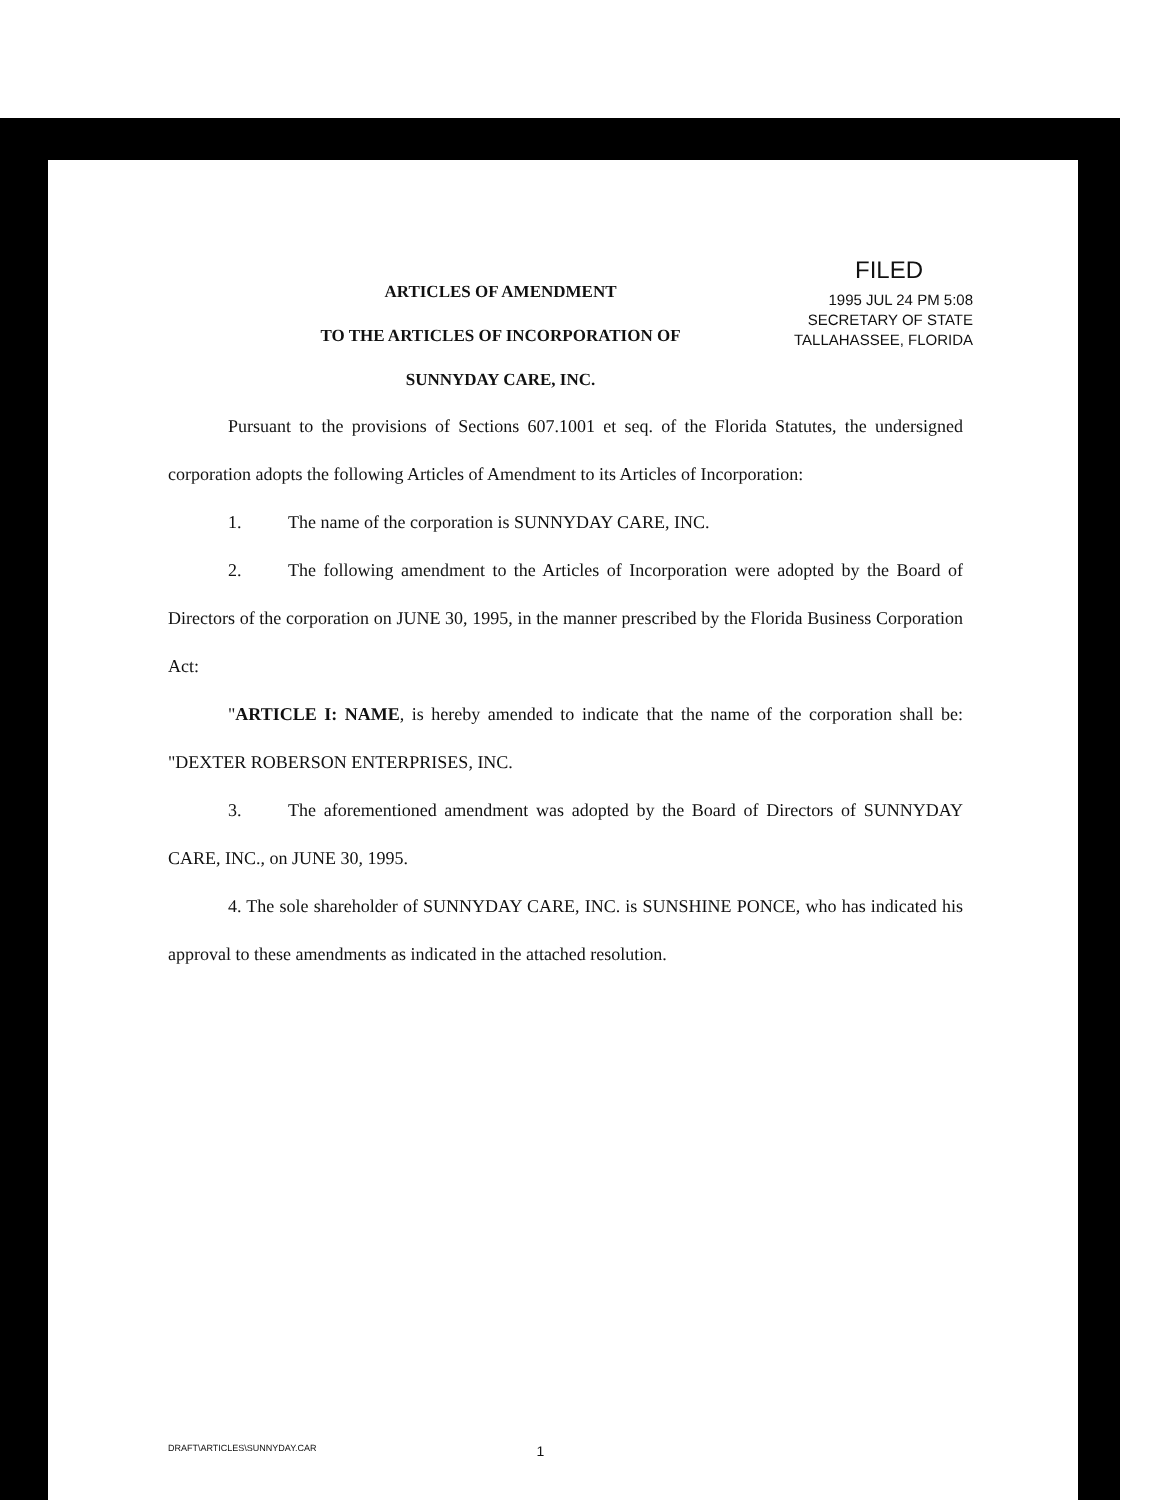FILED
1995 JUL 24 PM 5:08
SECRETARY OF STATE
TALLAHASSEE, FLORIDA
ARTICLES OF AMENDMENT
TO THE ARTICLES OF INCORPORATION OF
SUNNYDAY CARE, INC.
Pursuant to the provisions of Sections 607.1001 et seq. of the Florida Statutes, the undersigned corporation adopts the following Articles of Amendment to its Articles of Incorporation:
1. The name of the corporation is SUNNYDAY CARE, INC.
2. The following amendment to the Articles of Incorporation were adopted by the Board of Directors of the corporation on JUNE 30, 1995, in the manner prescribed by the Florida Business Corporation Act:
"ARTICLE I: NAME, is hereby amended to indicate that the name of the corporation shall be: "DEXTER ROBERSON ENTERPRISES, INC.
3. The aforementioned amendment was adopted by the Board of Directors of SUNNYDAY CARE, INC., on JUNE 30, 1995.
4. The sole shareholder of SUNNYDAY CARE, INC. is SUNSHINE PONCE, who has indicated his approval to these amendments as indicated in the attached resolution.
DRAFT\ARTICLES\SUNNYDAY.CAR 1